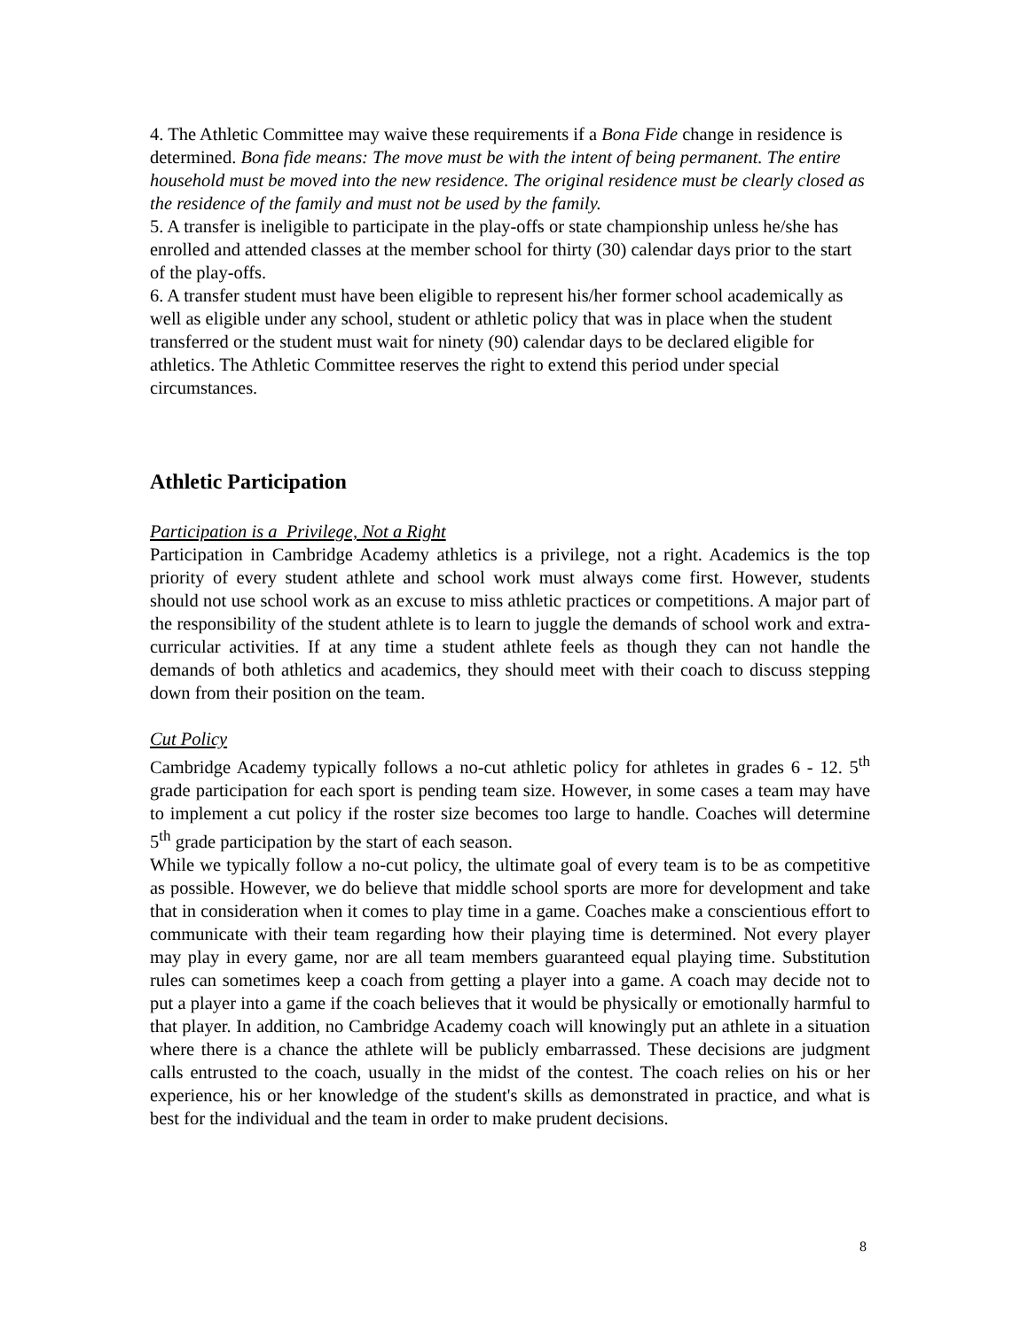4. The Athletic Committee may waive these requirements if a Bona Fide change in residence is determined. Bona fide means: The move must be with the intent of being permanent. The entire household must be moved into the new residence. The original residence must be clearly closed as the residence of the family and must not be used by the family.
5. A transfer is ineligible to participate in the play-offs or state championship unless he/she has enrolled and attended classes at the member school for thirty (30) calendar days prior to the start of the play-offs.
6. A transfer student must have been eligible to represent his/her former school academically as well as eligible under any school, student or athletic policy that was in place when the student transferred or the student must wait for ninety (90) calendar days to be declared eligible for athletics. The Athletic Committee reserves the right to extend this period under special circumstances.
Athletic Participation
Participation is a Privilege, Not a Right
Participation in Cambridge Academy athletics is a privilege, not a right. Academics is the top priority of every student athlete and school work must always come first. However, students should not use school work as an excuse to miss athletic practices or competitions. A major part of the responsibility of the student athlete is to learn to juggle the demands of school work and extra-curricular activities. If at any time a student athlete feels as though they can not handle the demands of both athletics and academics, they should meet with their coach to discuss stepping down from their position on the team.
Cut Policy
Cambridge Academy typically follows a no-cut athletic policy for athletes in grades 6 - 12. 5<sup>th</sup> grade participation for each sport is pending team size. However, in some cases a team may have to implement a cut policy if the roster size becomes too large to handle. Coaches will determine 5<sup>th</sup> grade participation by the start of each season.
While we typically follow a no-cut policy, the ultimate goal of every team is to be as competitive as possible. However, we do believe that middle school sports are more for development and take that in consideration when it comes to play time in a game. Coaches make a conscientious effort to communicate with their team regarding how their playing time is determined. Not every player may play in every game, nor are all team members guaranteed equal playing time. Substitution rules can sometimes keep a coach from getting a player into a game. A coach may decide not to put a player into a game if the coach believes that it would be physically or emotionally harmful to that player. In addition, no Cambridge Academy coach will knowingly put an athlete in a situation where there is a chance the athlete will be publicly embarrassed. These decisions are judgment calls entrusted to the coach, usually in the midst of the contest. The coach relies on his or her experience, his or her knowledge of the student's skills as demonstrated in practice, and what is best for the individual and the team in order to make prudent decisions.
8